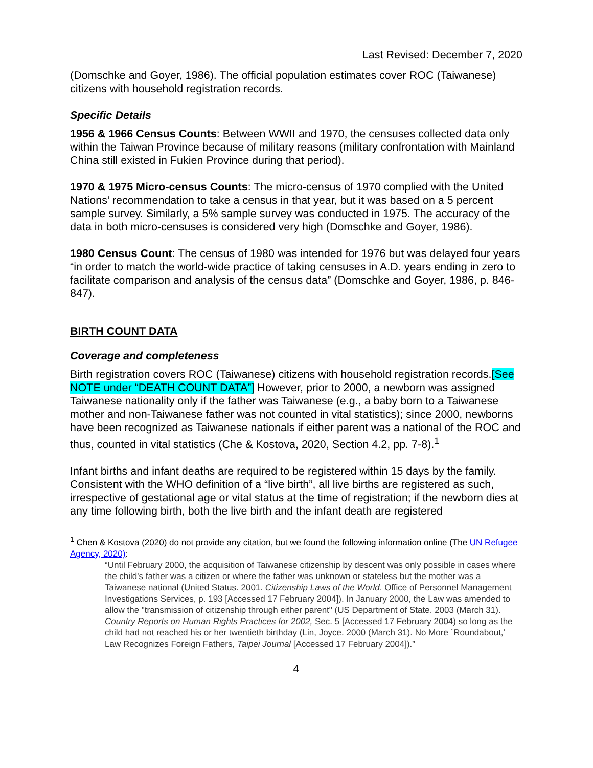Last Revised: December 7, 2020
(Domschke and Goyer, 1986). The official population estimates cover ROC (Taiwanese) citizens with household registration records.
Specific Details
1956 & 1966 Census Counts: Between WWII and 1970, the censuses collected data only within the Taiwan Province because of military reasons (military confrontation with Mainland China still existed in Fukien Province during that period).
1970 & 1975 Micro-census Counts: The micro-census of 1970 complied with the United Nations’ recommendation to take a census in that year, but it was based on a 5 percent sample survey. Similarly, a 5% sample survey was conducted in 1975. The accuracy of the data in both micro-censuses is considered very high (Domschke and Goyer, 1986).
1980 Census Count: The census of 1980 was intended for 1976 but was delayed four years “in order to match the world-wide practice of taking censuses in A.D. years ending in zero to facilitate comparison and analysis of the census data” (Domschke and Goyer, 1986, p. 846-847).
BIRTH COUNT DATA
Coverage and completeness
Birth registration covers ROC (Taiwanese) citizens with household registration records.[See NOTE under “DEATH COUNT DATA”] However, prior to 2000, a newborn was assigned Taiwanese nationality only if the father was Taiwanese (e.g., a baby born to a Taiwanese mother and non-Taiwanese father was not counted in vital statistics); since 2000, newborns have been recognized as Taiwanese nationals if either parent was a national of the ROC and thus, counted in vital statistics (Che & Kostova, 2020, Section 4.2, pp. 7-8).<sup>1</sup>
Infant births and infant deaths are required to be registered within 15 days by the family. Consistent with the WHO definition of a “live birth”, all live births are registered as such, irrespective of gestational age or vital status at the time of registration; if the newborn dies at any time following birth, both the live birth and the infant death are registered
<sup>1</sup> Chen & Kostova (2020) do not provide any citation, but we found the following information online (The UN Refugee Agency, 2020):
“Until February 2000, the acquisition of Taiwanese citizenship by descent was only possible in cases where the child's father was a citizen or where the father was unknown or stateless but the mother was a Taiwanese national (United Status. 2001. Citizenship Laws of the World. Office of Personnel Management Investigations Services, p. 193 [Accessed 17 February 2004]). In January 2000, the Law was amended to allow the "transmission of citizenship through either parent" (US Department of State. 2003 (March 31). Country Reports on Human Rights Practices for 2002, Sec. 5 [Accessed 17 February 2004) so long as the child had not reached his or her twentieth birthday (Lin, Joyce. 2000 (March 31). No More `Roundabout,’ Law Recognizes Foreign Fathers, Taipei Journal [Accessed 17 February 2004]).”
4